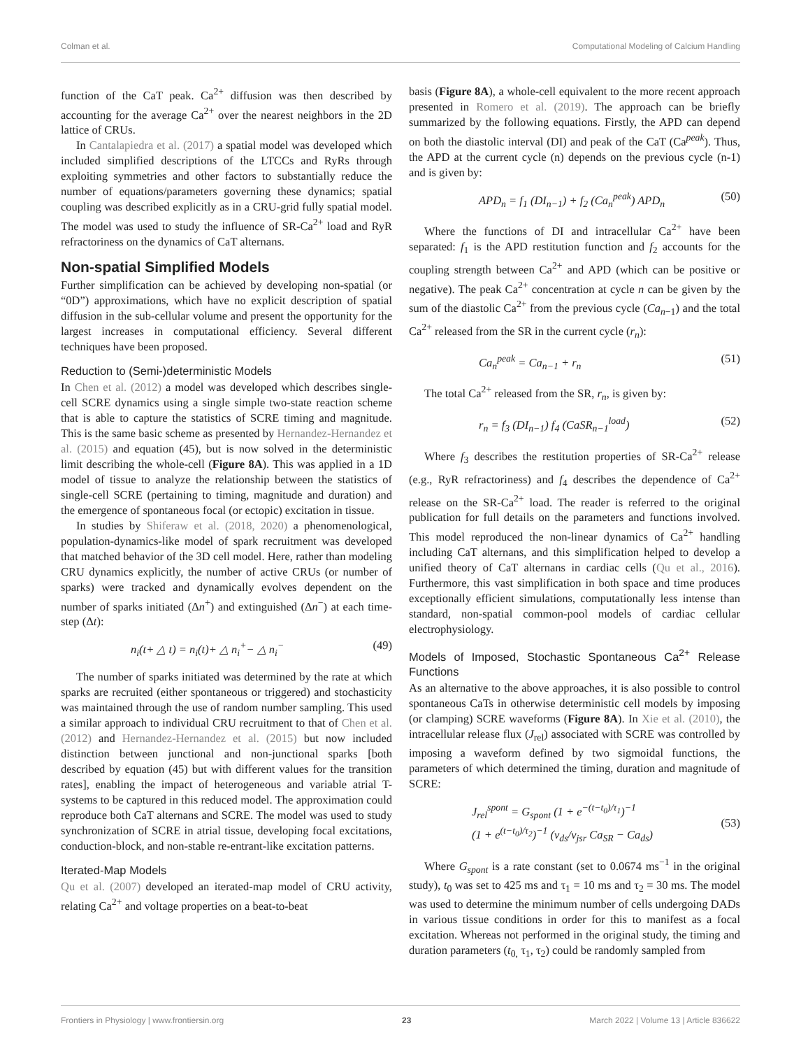Colman et al. Computational Modeling of Calcium Handling
function of the CaT peak. Ca<sup>2+</sup> diffusion was then described by accounting for the average Ca<sup>2+</sup> over the nearest neighbors in the 2D lattice of CRUs.
In Cantalapiedra et al. (2017) a spatial model was developed which included simplified descriptions of the LTCCs and RyRs through exploiting symmetries and other factors to substantially reduce the number of equations/parameters governing these dynamics; spatial coupling was described explicitly as in a CRU-grid fully spatial model. The model was used to study the influence of SR-Ca<sup>2+</sup> load and RyR refractoriness on the dynamics of CaT alternans.
Non-spatial Simplified Models
Further simplification can be achieved by developing non-spatial (or “0D”) approximations, which have no explicit description of spatial diffusion in the sub-cellular volume and present the opportunity for the largest increases in computational efficiency. Several different techniques have been proposed.
Reduction to (Semi-)deterministic Models
In Chen et al. (2012) a model was developed which describes single-cell SCRE dynamics using a single simple two-state reaction scheme that is able to capture the statistics of SCRE timing and magnitude. This is the same basic scheme as presented by Hernandez-Hernandez et al. (2015) and equation (45), but is now solved in the deterministic limit describing the whole-cell (Figure 8A). This was applied in a 1D model of tissue to analyze the relationship between the statistics of single-cell SCRE (pertaining to timing, magnitude and duration) and the emergence of spontaneous focal (or ectopic) excitation in tissue.
In studies by Shiferaw et al. (2018, 2020) a phenomenological, population-dynamics-like model of spark recruitment was developed that matched behavior of the 3D cell model. Here, rather than modeling CRU dynamics explicitly, the number of active CRUs (or number of sparks) were tracked and dynamically evolves dependent on the number of sparks initiated (Δn<sup>+</sup>) and extinguished (Δn<sup>−</sup>) at each time-step (Δt):
n<sub>i</sub>(t+ △ t) = n<sub>i</sub>(t)+ △ n<sub>i</sub><sup>+</sup>− △ n<sub>i</sub><sup>−</sup> (49)
The number of sparks initiated was determined by the rate at which sparks are recruited (either spontaneous or triggered) and stochasticity was maintained through the use of random number sampling. This used a similar approach to individual CRU recruitment to that of Chen et al. (2012) and Hernandez-Hernandez et al. (2015) but now included distinction between junctional and non-junctional sparks [both described by equation (45) but with different values for the transition rates], enabling the impact of heterogeneous and variable atrial T-systems to be captured in this reduced model. The approximation could reproduce both CaT alternans and SCRE. The model was used to study synchronization of SCRE in atrial tissue, developing focal excitations, conduction-block, and non-stable re-entrant-like excitation patterns.
Iterated-Map Models
Qu et al. (2007) developed an iterated-map model of CRU activity, relating Ca<sup>2+</sup> and voltage properties on a beat-to-beat
basis (Figure 8A), a whole-cell equivalent to the more recent approach presented in Romero et al. (2019). The approach can be briefly summarized by the following equations. Firstly, the APD can depend on both the diastolic interval (DI) and peak of the CaT (Ca<sup>peak</sup>). Thus, the APD at the current cycle (n) depends on the previous cycle (n-1) and is given by:
APD<sub>n</sub> = f<sub>1</sub> (DI<sub>n−1</sub>) + f<sub>2</sub> (Ca<sub>n</sub><sup>peak</sup>) APD<sub>n</sub> (50)
Where the functions of DI and intracellular Ca<sup>2+</sup> have been separated: f<sub>1</sub> is the APD restitution function and f<sub>2</sub> accounts for the coupling strength between Ca<sup>2+</sup> and APD (which can be positive or negative). The peak Ca<sup>2+</sup> concentration at cycle n can be given by the sum of the diastolic Ca<sup>2+</sup> from the previous cycle (Ca<sub>n−1</sub>) and the total Ca<sup>2+</sup> released from the SR in the current cycle (r<sub>n</sub>):
Ca<sub>n</sub><sup>peak</sup> = Ca<sub>n−1</sub> + r<sub>n</sub> (51)
The total Ca<sup>2+</sup> released from the SR, r<sub>n</sub>, is given by:
r<sub>n</sub> = f<sub>3</sub> (DI<sub>n−1</sub>) f<sub>4</sub> (CaSR<sub>n−1</sub><sup>load</sup>) (52)
Where f<sub>3</sub> describes the restitution properties of SR-Ca<sup>2+</sup> release (e.g., RyR refractoriness) and f<sub>4</sub> describes the dependence of Ca<sup>2+</sup> release on the SR-Ca<sup>2+</sup> load. The reader is referred to the original publication for full details on the parameters and functions involved. This model reproduced the non-linear dynamics of Ca<sup>2+</sup> handling including CaT alternans, and this simplification helped to develop a unified theory of CaT alternans in cardiac cells (Qu et al., 2016). Furthermore, this vast simplification in both space and time produces exceptionally efficient simulations, computationally less intense than standard, non-spatial common-pool models of cardiac cellular electrophysiology.
Models of Imposed, Stochastic Spontaneous Ca<sup>2+</sup> Release Functions
As an alternative to the above approaches, it is also possible to control spontaneous CaTs in otherwise deterministic cell models by imposing (or clamping) SCRE waveforms (Figure 8A). In Xie et al. (2010), the intracellular release flux (J<sub>rel</sub>) associated with SCRE was controlled by imposing a waveform defined by two sigmoidal functions, the parameters of which determined the timing, duration and magnitude of SCRE:
J<sub>rel</sub><sup>spont</sup> = G<sub>spont</sub> (1 + e<sup>−(t−t<sub>0</sub>)/τ<sub>1</sub></sup>)<sup>−1</sup>
(1 + e<sup>(t−t<sub>0</sub>)/τ<sub>2</sub></sup>)<sup>−1</sup> (v<sub>ds</sub>/v<sub>jsr</sub> Ca<sub>SR</sub> − Ca<sub>ds</sub>)
(53)
Where G<sub>spont</sub> is a rate constant (set to 0.0674 ms<sup>−1</sup> in the original study), t<sub>0</sub> was set to 425 ms and τ<sub>1</sub> = 10 ms and τ<sub>2</sub> = 30 ms. The model was used to determine the minimum number of cells undergoing DADs in various tissue conditions in order for this to manifest as a focal excitation. Whereas not performed in the original study, the timing and duration parameters (t<sub>0,</sub> τ<sub>1</sub>, τ<sub>2</sub>) could be randomly sampled from
Frontiers in Physiology | www.frontiersin.org 23 March 2022 | Volume 13 | Article 836622